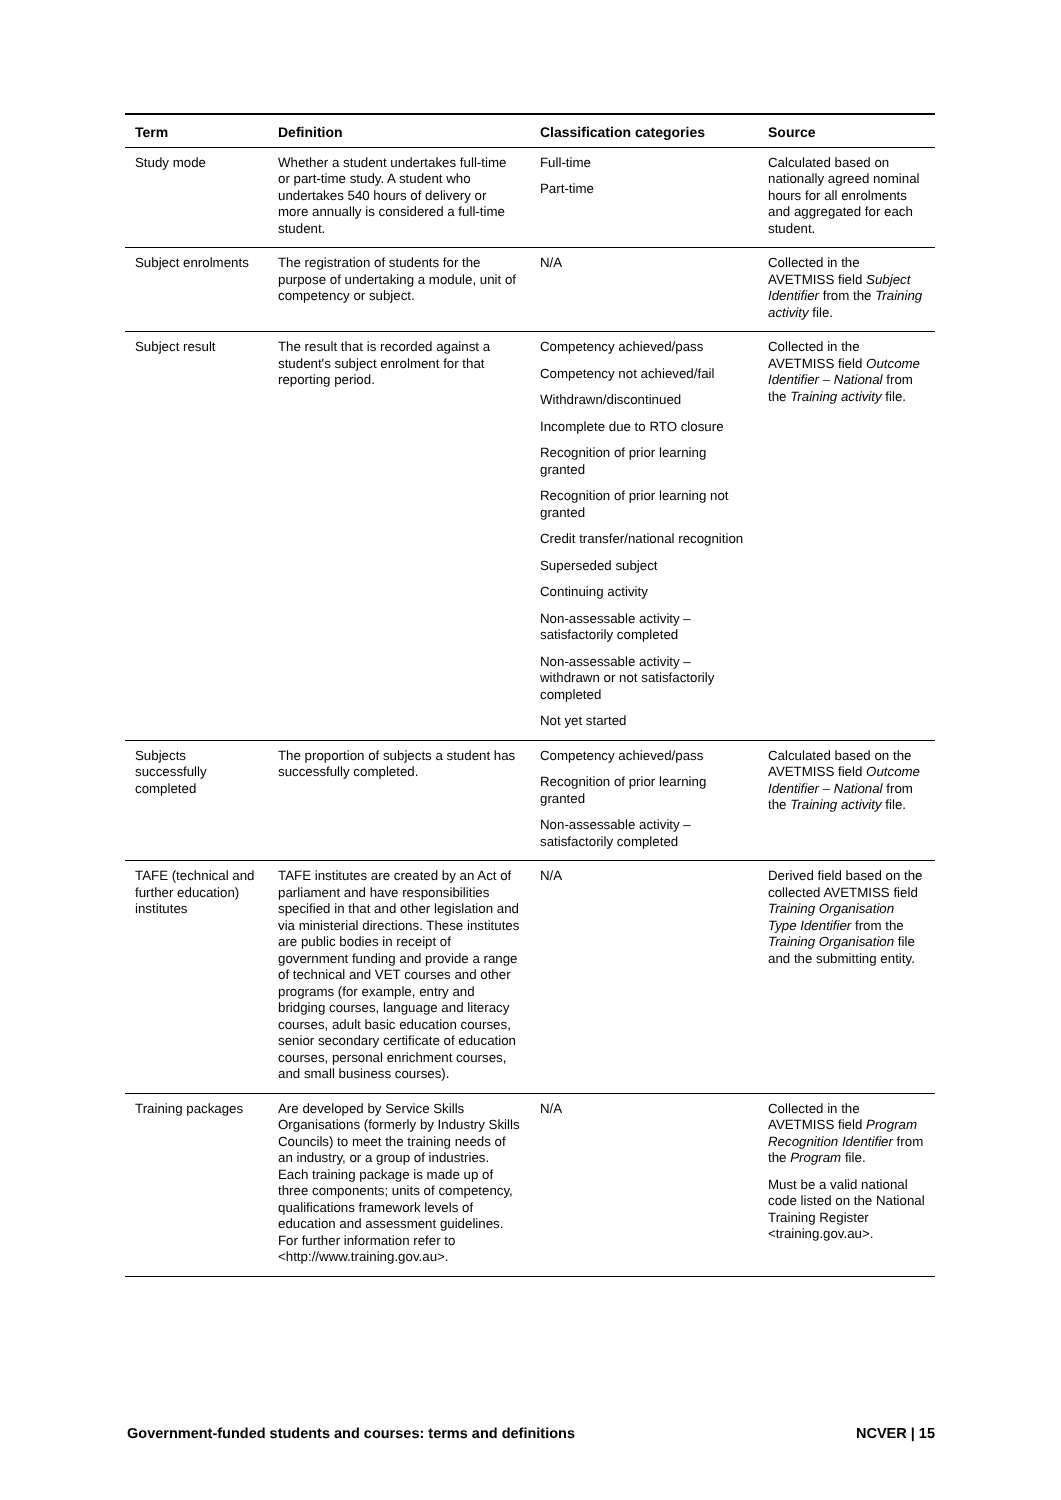| Term | Definition | Classification categories | Source |
| --- | --- | --- | --- |
| Study mode | Whether a student undertakes full-time or part-time study. A student who undertakes 540 hours of delivery or more annually is considered a full-time student. | Full-time Part-time | Calculated based on nationally agreed nominal hours for all enrolments and aggregated for each student. |
| Subject enrolments | The registration of students for the purpose of undertaking a module, unit of competency or subject. | N/A | Collected in the AVETMISS field Subject Identifier from the Training activity file. |
| Subject result | The result that is recorded against a student's subject enrolment for that reporting period. | Competency achieved/pass Competency not achieved/fail Withdrawn/discontinued Incomplete due to RTO closure Recognition of prior learning granted Recognition of prior learning not granted Credit transfer/national recognition Superseded subject Continuing activity Non-assessable activity – satisfactorily completed Non-assessable activity – withdrawn or not satisfactorily completed Not yet started | Collected in the AVETMISS field Outcome Identifier – National from the Training activity file. |
| Subjects successfully completed | The proportion of subjects a student has successfully completed. | Competency achieved/pass Recognition of prior learning granted Non-assessable activity – satisfactorily completed | Calculated based on the AVETMISS field Outcome Identifier – National from the Training activity file. |
| TAFE (technical and further education) institutes | TAFE institutes are created by an Act of parliament and have responsibilities specified in that and other legislation and via ministerial directions. These institutes are public bodies in receipt of government funding and provide a range of technical and VET courses and other programs (for example, entry and bridging courses, language and literacy courses, adult basic education courses, senior secondary certificate of education courses, personal enrichment courses, and small business courses). | N/A | Derived field based on the collected AVETMISS field Training Organisation Type Identifier from the Training Organisation file and the submitting entity. |
| Training packages | Are developed by Service Skills Organisations (formerly by Industry Skills Councils) to meet the training needs of an industry, or a group of industries. Each training package is made up of three components; units of competency, qualifications framework levels of education and assessment guidelines. For further information refer to <http://www.training.gov.au>. | N/A | Collected in the AVETMISS field Program Recognition Identifier from the Program file. Must be a valid national code listed on the National Training Register <training.gov.au>. |
Government-funded students and courses: terms and definitions NCVER | 15